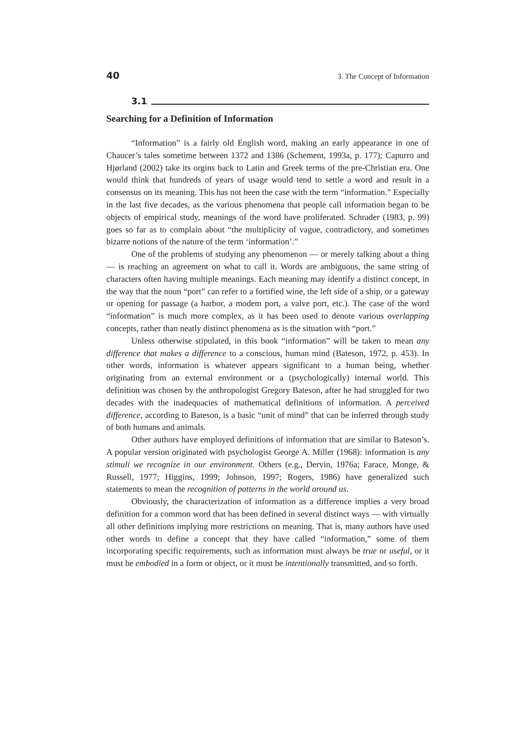40 3. The Concept of Information
3.1
Searching for a Definition of Information
“Information” is a fairly old English word, making an early appearance in one of Chaucer’s tales sometime between 1372 and 1386 (Schement, 1993a, p. 177); Capurro and Hjørland (2002) take its orgins back to Latin and Greek terms of the pre-Christian era. One would think that hundreds of years of usage would tend to settle a word and result in a consensus on its meaning. This has not been the case with the term “information.” Especially in the last five decades, as the various phenomena that people call information began to be objects of empirical study, meanings of the word have proliferated. Schrader (1983, p. 99) goes so far as to complain about “the multiplicity of vague, contradictory, and sometimes bizarre notions of the nature of the term ‘information’.”
One of the problems of studying any phenomenon — or merely talking about a thing — is reaching an agreement on what to call it. Words are ambiguous, the same string of characters often having multiple meanings. Each meaning may identify a distinct concept, in the way that the noun “port” can refer to a fortified wine, the left side of a ship, or a gateway or opening for passage (a harbor, a modem port, a valve port, etc.). The case of the word “information” is much more complex, as it has been used to denote various overlapping concepts, rather than neatly distinct phenomena as is the situation with “port.”
Unless otherwise stipulated, in this book “information” will be taken to mean any difference that makes a difference to a conscious, human mind (Bateson, 1972, p. 453). In other words, information is whatever appears significant to a human being, whether originating from an external environment or a (psychologically) internal world. This definition was chosen by the anthropologist Gregory Bateson, after he had struggled for two decades with the inadequacies of mathematical definitions of information. A perceived difference, according to Bateson, is a basic “unit of mind” that can be inferred through study of both humans and animals.
Other authors have employed definitions of information that are similar to Bateson’s. A popular version originated with psychologist George A. Miller (1968): information is any stimuli we recognize in our environment. Others (e.g., Dervin, 1976a; Farace, Monge, & Russell, 1977; Higgins, 1999; Johnson, 1997; Rogers, 1986) have generalized such statements to mean the recognition of patterns in the world around us.
Obviously, the characterization of information as a difference implies a very broad definition for a common word that has been defined in several distinct ways — with virtually all other definitions implying more restrictions on meaning. That is, many authors have used other words to define a concept that they have called “information,” some of them incorporating specific requirements, such as information must always be true or useful, or it must be embodied in a form or object, or it must be intentionally transmitted, and so forth.